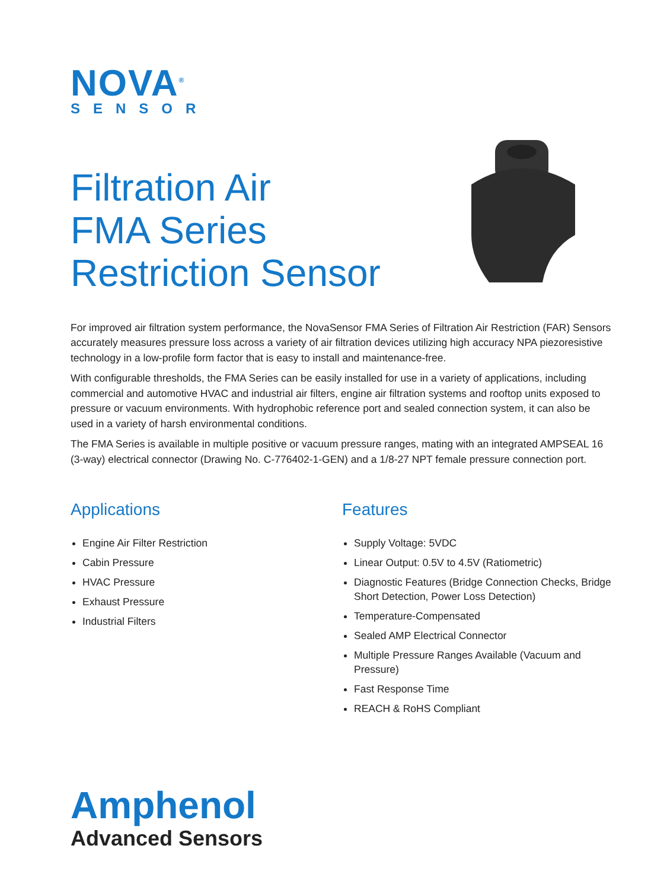NOVA<sup>®</sup>
SENSOR
Filtration Air
FMA Series
Restriction Sensor
For improved air filtration system performance, the NovaSensor FMA Series of Filtration Air Restriction (FAR) Sensors accurately measures pressure loss across a variety of air filtration devices utilizing high accuracy NPA piezoresistive technology in a low-profile form factor that is easy to install and maintenance-free.
With configurable thresholds, the FMA Series can be easily installed for use in a variety of applications, including commercial and automotive HVAC and industrial air filters, engine air filtration systems and rooftop units exposed to pressure or vacuum environments. With hydrophobic reference port and sealed connection system, it can also be used in a variety of harsh environmental conditions.
The FMA Series is available in multiple positive or vacuum pressure ranges, mating with an integrated AMPSEAL 16 (3-way) electrical connector (Drawing No. C-776402-1-GEN) and a 1/8-27 NPT female pressure connection port.
Applications
Engine Air Filter Restriction
Cabin Pressure
HVAC Pressure
Exhaust Pressure
Industrial Filters
Features
Supply Voltage: 5VDC
Linear Output: 0.5V to 4.5V (Ratiometric)
Diagnostic Features (Bridge Connection Checks, Bridge Short Detection, Power Loss Detection)
Temperature-Compensated
Sealed AMP Electrical Connector
Multiple Pressure Ranges Available (Vacuum and Pressure)
Fast Response Time
REACH & RoHS Compliant
Amphenol
Advanced Sensors